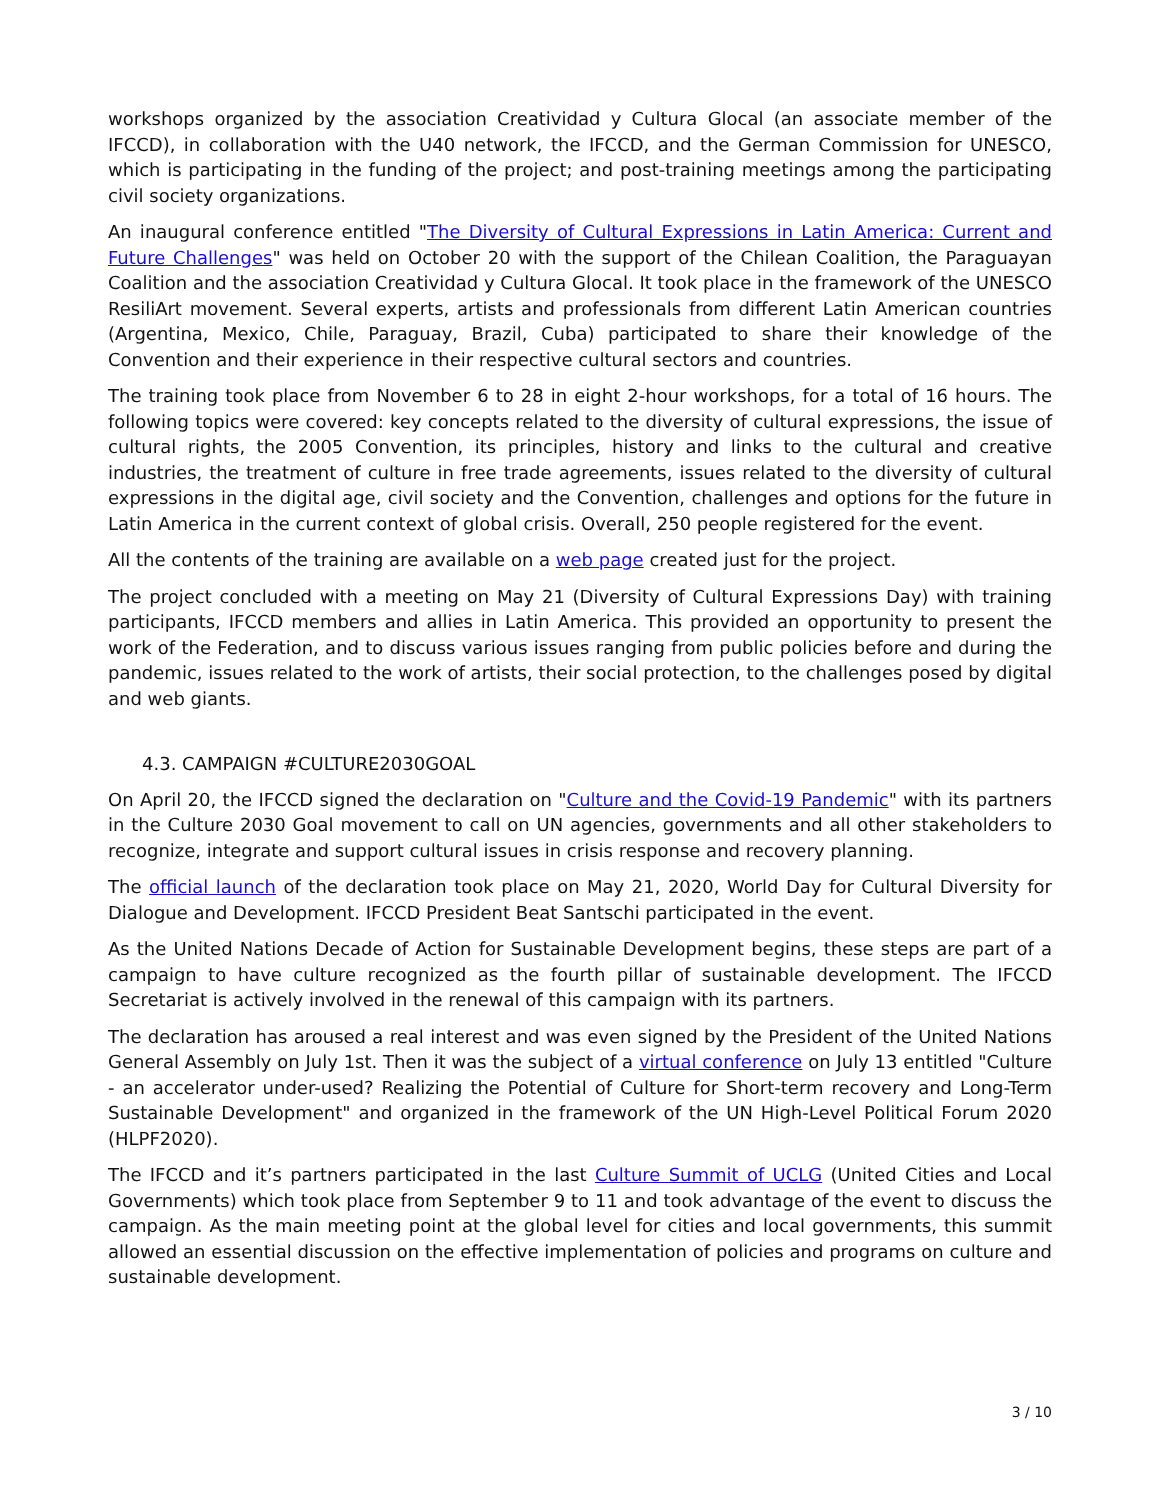workshops organized by the association Creatividad y Cultura Glocal (an associate member of the IFCCD), in collaboration with the U40 network, the IFCCD, and the German Commission for UNESCO, which is participating in the funding of the project; and post-training meetings among the participating civil society organizations.
An inaugural conference entitled "The Diversity of Cultural Expressions in Latin America: Current and Future Challenges" was held on October 20 with the support of the Chilean Coalition, the Paraguayan Coalition and the association Creatividad y Cultura Glocal. It took place in the framework of the UNESCO ResiliArt movement. Several experts, artists and professionals from different Latin American countries (Argentina, Mexico, Chile, Paraguay, Brazil, Cuba) participated to share their knowledge of the Convention and their experience in their respective cultural sectors and countries.
The training took place from November 6 to 28 in eight 2-hour workshops, for a total of 16 hours. The following topics were covered: key concepts related to the diversity of cultural expressions, the issue of cultural rights, the 2005 Convention, its principles, history and links to the cultural and creative industries, the treatment of culture in free trade agreements, issues related to the diversity of cultural expressions in the digital age, civil society and the Convention, challenges and options for the future in Latin America in the current context of global crisis. Overall, 250 people registered for the event.
All the contents of the training are available on a web page created just for the project.
The project concluded with a meeting on May 21 (Diversity of Cultural Expressions Day) with training participants, IFCCD members and allies in Latin America. This provided an opportunity to present the work of the Federation, and to discuss various issues ranging from public policies before and during the pandemic, issues related to the work of artists, their social protection, to the challenges posed by digital and web giants.
4.3. CAMPAIGN #CULTURE2030GOAL
On April 20, the IFCCD signed the declaration on "Culture and the Covid-19 Pandemic" with its partners in the Culture 2030 Goal movement to call on UN agencies, governments and all other stakeholders to recognize, integrate and support cultural issues in crisis response and recovery planning.
The official launch of the declaration took place on May 21, 2020, World Day for Cultural Diversity for Dialogue and Development. IFCCD President Beat Santschi participated in the event.
As the United Nations Decade of Action for Sustainable Development begins, these steps are part of a campaign to have culture recognized as the fourth pillar of sustainable development. The IFCCD Secretariat is actively involved in the renewal of this campaign with its partners.
The declaration has aroused a real interest and was even signed by the President of the United Nations General Assembly on July 1st. Then it was the subject of a virtual conference on July 13 entitled "Culture - an accelerator under-used? Realizing the Potential of Culture for Short-term recovery and Long-Term Sustainable Development" and organized in the framework of the UN High-Level Political Forum 2020 (HLPF2020).
The IFCCD and it’s partners participated in the last Culture Summit of UCLG (United Cities and Local Governments) which took place from September 9 to 11 and took advantage of the event to discuss the campaign. As the main meeting point at the global level for cities and local governments, this summit allowed an essential discussion on the effective implementation of policies and programs on culture and sustainable development.
3 / 10